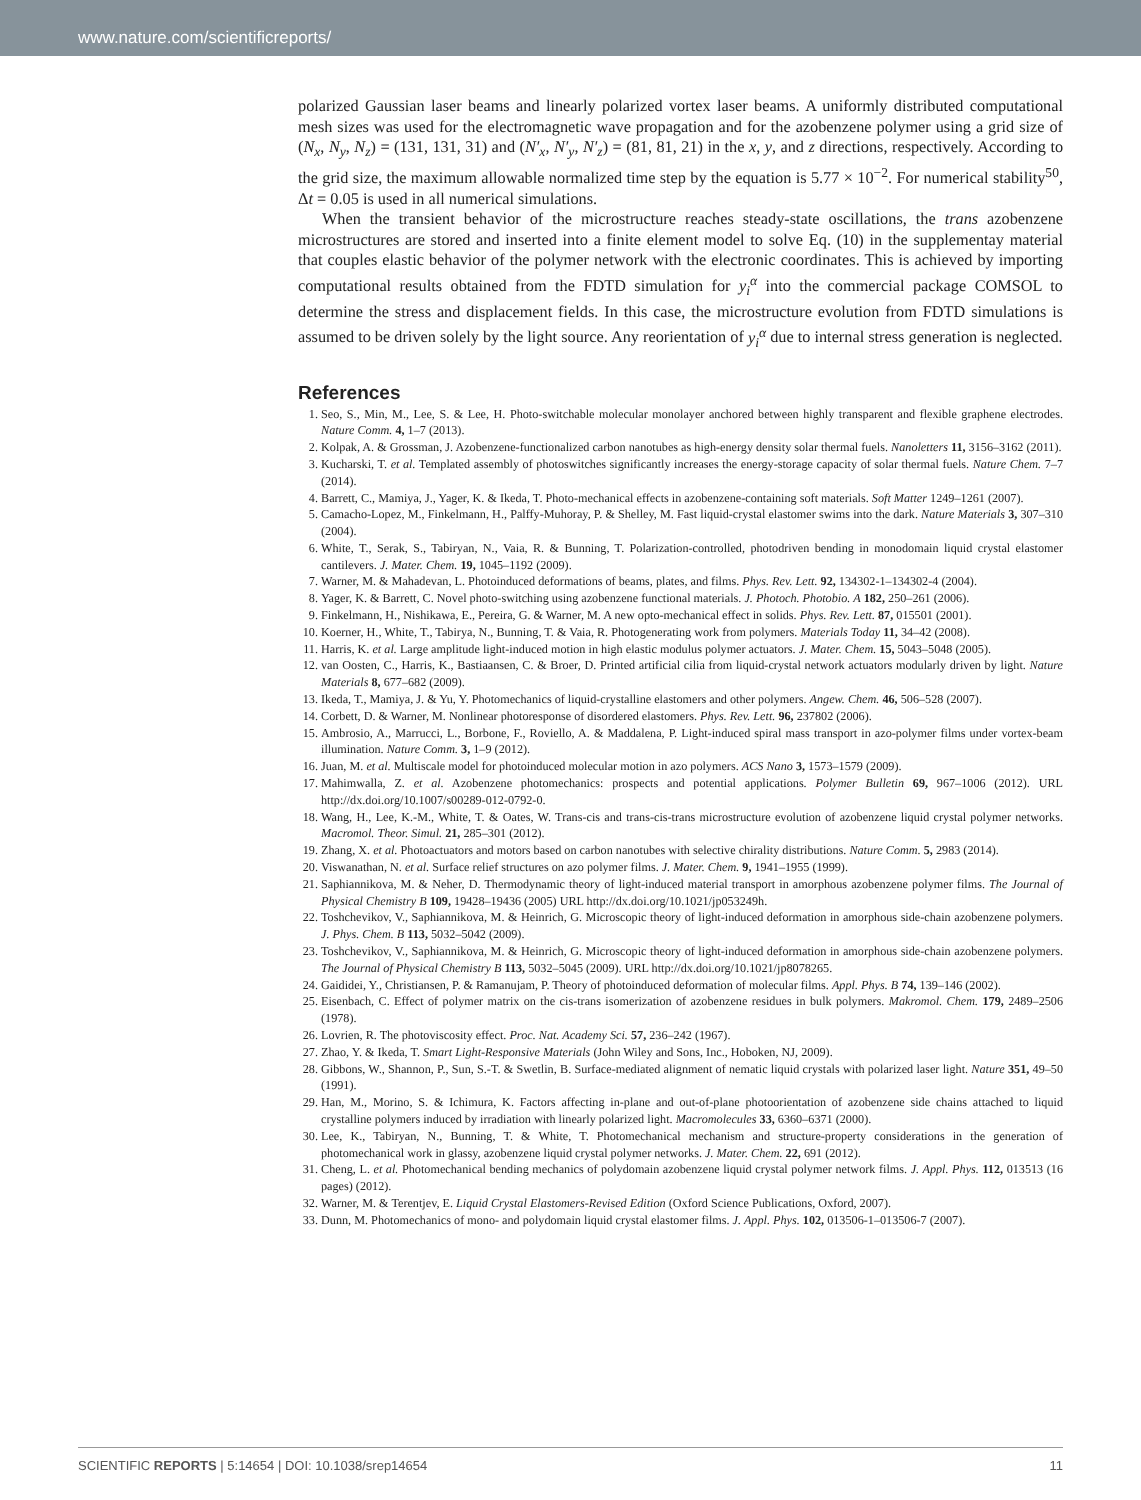www.nature.com/scientificreports/
polarized Gaussian laser beams and linearly polarized vortex laser beams. A uniformly distributed computational mesh sizes was used for the electromagnetic wave propagation and for the azobenzene polymer using a grid size of (N<sub>x</sub>, N<sub>y</sub>, N<sub>z</sub>) = (131, 131, 31) and (N′<sub>x</sub>, N′<sub>y</sub>, N′<sub>z</sub>) = (81, 81, 21) in the x, y, and z directions, respectively. According to the grid size, the maximum allowable normalized time step by the equation is 5.77 × 10<sup>−2</sup>. For numerical stability<sup>50</sup>, Δt = 0.05 is used in all numerical simulations.
When the transient behavior of the microstructure reaches steady-state oscillations, the trans azobenzene microstructures are stored and inserted into a finite element model to solve Eq. (10) in the supplementay material that couples elastic behavior of the polymer network with the electronic coordinates. This is achieved by importing computational results obtained from the FDTD simulation for y<sub>i</sub><sup>α</sup> into the commercial package COMSOL to determine the stress and displacement fields. In this case, the microstructure evolution from FDTD simulations is assumed to be driven solely by the light source. Any reorientation of y<sub>i</sub><sup>α</sup> due to internal stress generation is neglected.
References
1. Seo, S., Min, M., Lee, S. & Lee, H. Photo-switchable molecular monolayer anchored between highly transparent and flexible graphene electrodes. Nature Comm. 4, 1–7 (2013).
2. Kolpak, A. & Grossman, J. Azobenzene-functionalized carbon nanotubes as high-energy density solar thermal fuels. Nanoletters 11, 3156–3162 (2011).
3. Kucharski, T. et al. Templated assembly of photoswitches significantly increases the energy-storage capacity of solar thermal fuels. Nature Chem. 7–7 (2014).
4. Barrett, C., Mamiya, J., Yager, K. & Ikeda, T. Photo-mechanical effects in azobenzene-containing soft materials. Soft Matter 1249–1261 (2007).
5. Camacho-Lopez, M., Finkelmann, H., Palffy-Muhoray, P. & Shelley, M. Fast liquid-crystal elastomer swims into the dark. Nature Materials 3, 307–310 (2004).
6. White, T., Serak, S., Tabiryan, N., Vaia, R. & Bunning, T. Polarization-controlled, photodriven bending in monodomain liquid crystal elastomer cantilevers. J. Mater. Chem. 19, 1045–1192 (2009).
7. Warner, M. & Mahadevan, L. Photoinduced deformations of beams, plates, and films. Phys. Rev. Lett. 92, 134302-1–134302-4 (2004).
8. Yager, K. & Barrett, C. Novel photo-switching using azobenzene functional materials. J. Photoch. Photobio. A 182, 250–261 (2006).
9. Finkelmann, H., Nishikawa, E., Pereira, G. & Warner, M. A new opto-mechanical effect in solids. Phys. Rev. Lett. 87, 015501 (2001).
10. Koerner, H., White, T., Tabirya, N., Bunning, T. & Vaia, R. Photogenerating work from polymers. Materials Today 11, 34–42 (2008).
11. Harris, K. et al. Large amplitude light-induced motion in high elastic modulus polymer actuators. J. Mater. Chem. 15, 5043–5048 (2005).
12. van Oosten, C., Harris, K., Bastiaansen, C. & Broer, D. Printed artificial cilia from liquid-crystal network actuators modularly driven by light. Nature Materials 8, 677–682 (2009).
13. Ikeda, T., Mamiya, J. & Yu, Y. Photomechanics of liquid-crystalline elastomers and other polymers. Angew. Chem. 46, 506–528 (2007).
14. Corbett, D. & Warner, M. Nonlinear photoresponse of disordered elastomers. Phys. Rev. Lett. 96, 237802 (2006).
15. Ambrosio, A., Marrucci, L., Borbone, F., Roviello, A. & Maddalena, P. Light-induced spiral mass transport in azo-polymer films under vortex-beam illumination. Nature Comm. 3, 1–9 (2012).
16. Juan, M. et al. Multiscale model for photoinduced molecular motion in azo polymers. ACS Nano 3, 1573–1579 (2009).
17. Mahimwalla, Z. et al. Azobenzene photomechanics: prospects and potential applications. Polymer Bulletin 69, 967–1006 (2012). URL http://dx.doi.org/10.1007/s00289-012-0792-0.
18. Wang, H., Lee, K.-M., White, T. & Oates, W. Trans-cis and trans-cis-trans microstructure evolution of azobenzene liquid crystal polymer networks. Macromol. Theor. Simul. 21, 285–301 (2012).
19. Zhang, X. et al. Photoactuators and motors based on carbon nanotubes with selective chirality distributions. Nature Comm. 5, 2983 (2014).
20. Viswanathan, N. et al. Surface relief structures on azo polymer films. J. Mater. Chem. 9, 1941–1955 (1999).
21. Saphiannikova, M. & Neher, D. Thermodynamic theory of light-induced material transport in amorphous azobenzene polymer films. The Journal of Physical Chemistry B 109, 19428–19436 (2005) URL http://dx.doi.org/10.1021/jp053249h.
22. Toshchevikov, V., Saphiannikova, M. & Heinrich, G. Microscopic theory of light-induced deformation in amorphous side-chain azobenzene polymers. J. Phys. Chem. B 113, 5032–5042 (2009).
23. Toshchevikov, V., Saphiannikova, M. & Heinrich, G. Microscopic theory of light-induced deformation in amorphous side-chain azobenzene polymers. The Journal of Physical Chemistry B 113, 5032–5045 (2009). URL http://dx.doi.org/10.1021/jp8078265.
24. Gaididei, Y., Christiansen, P. & Ramanujam, P. Theory of photoinduced deformation of molecular films. Appl. Phys. B 74, 139–146 (2002).
25. Eisenbach, C. Effect of polymer matrix on the cis-trans isomerization of azobenzene residues in bulk polymers. Makromol. Chem. 179, 2489–2506 (1978).
26. Lovrien, R. The photoviscosity effect. Proc. Nat. Academy Sci. 57, 236–242 (1967).
27. Zhao, Y. & Ikeda, T. Smart Light-Responsive Materials (John Wiley and Sons, Inc., Hoboken, NJ, 2009).
28. Gibbons, W., Shannon, P., Sun, S.-T. & Swetlin, B. Surface-mediated alignment of nematic liquid crystals with polarized laser light. Nature 351, 49–50 (1991).
29. Han, M., Morino, S. & Ichimura, K. Factors affecting in-plane and out-of-plane photoorientation of azobenzene side chains attached to liquid crystalline polymers induced by irradiation with linearly polarized light. Macromolecules 33, 6360–6371 (2000).
30. Lee, K., Tabiryan, N., Bunning, T. & White, T. Photomechanical mechanism and structure-property considerations in the generation of photomechanical work in glassy, azobenzene liquid crystal polymer networks. J. Mater. Chem. 22, 691 (2012).
31. Cheng, L. et al. Photomechanical bending mechanics of polydomain azobenzene liquid crystal polymer network films. J. Appl. Phys. 112, 013513 (16 pages) (2012).
32. Warner, M. & Terentjev, E. Liquid Crystal Elastomers-Revised Edition (Oxford Science Publications, Oxford, 2007).
33. Dunn, M. Photomechanics of mono- and polydomain liquid crystal elastomer films. J. Appl. Phys. 102, 013506-1–013506-7 (2007).
SCIENTIFIC REPORTS | 5:14654 | DOI: 10.1038/srep14654 11